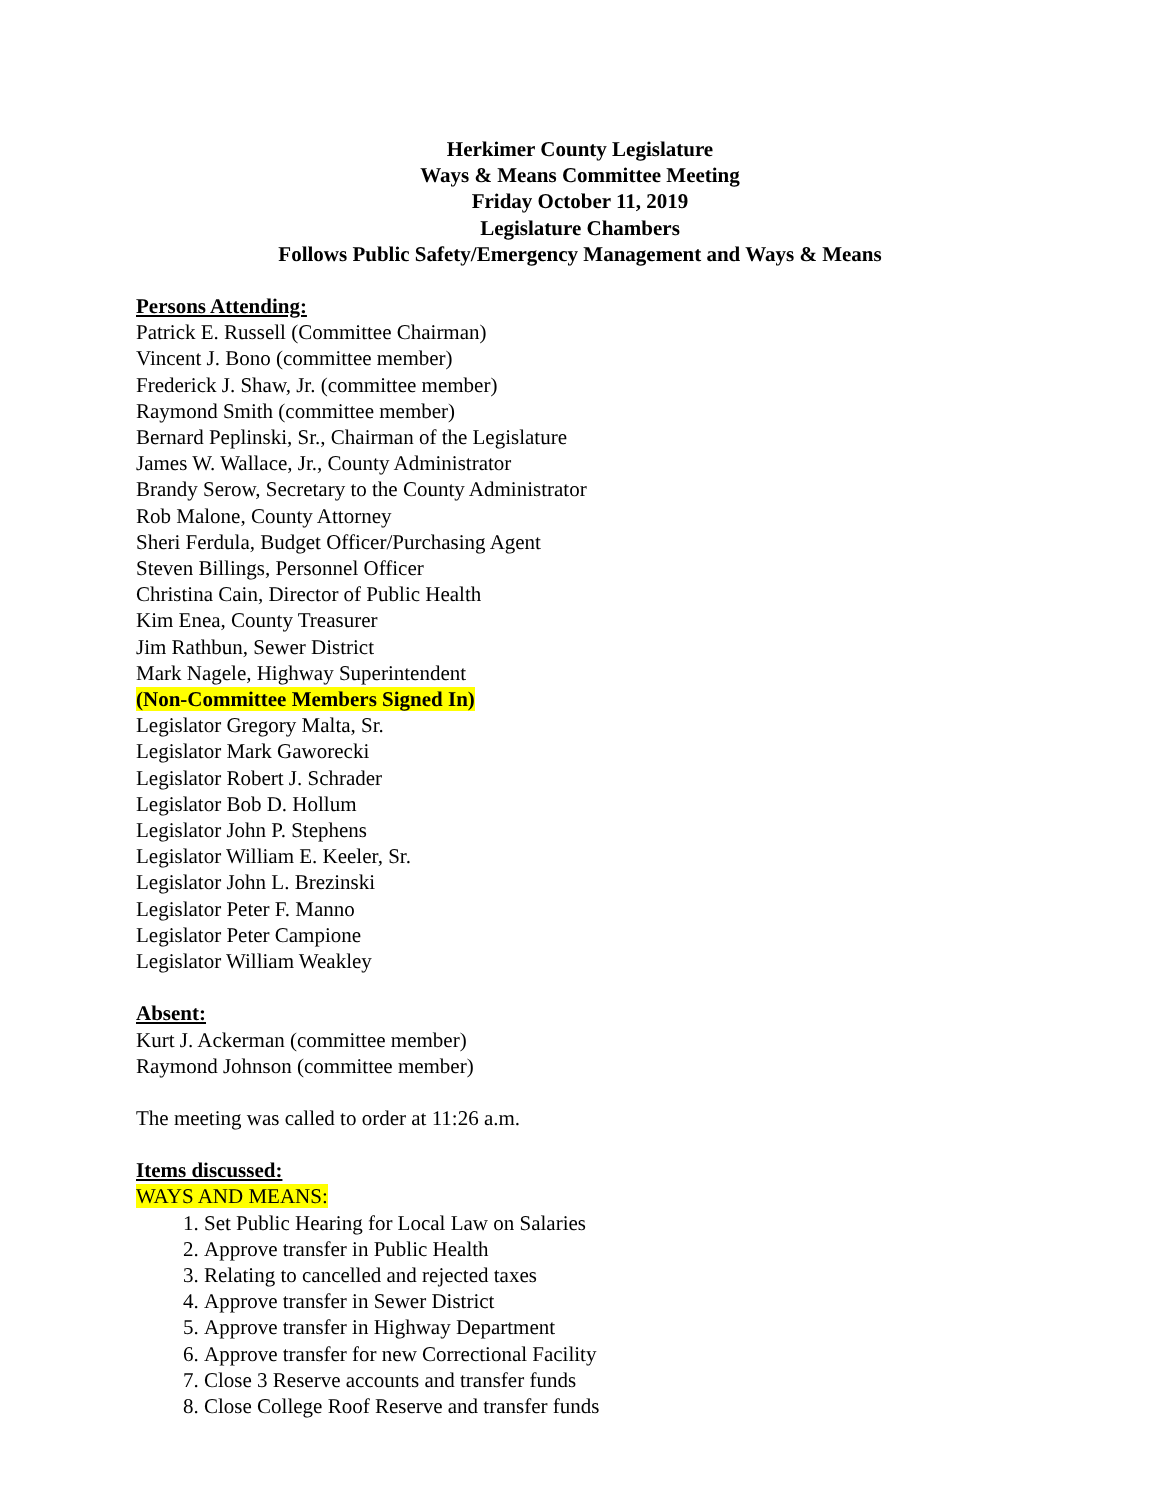Herkimer County Legislature
Ways & Means Committee Meeting
Friday October 11, 2019
Legislature Chambers
Follows Public Safety/Emergency Management and Ways & Means
Persons Attending:
Patrick E. Russell (Committee Chairman)
Vincent J. Bono (committee member)
Frederick J. Shaw, Jr. (committee member)
Raymond Smith (committee member)
Bernard Peplinski, Sr., Chairman of the Legislature
James W. Wallace, Jr., County Administrator
Brandy Serow, Secretary to the County Administrator
Rob Malone, County Attorney
Sheri Ferdula, Budget Officer/Purchasing Agent
Steven Billings, Personnel Officer
Christina Cain, Director of Public Health
Kim Enea, County Treasurer
Jim Rathbun, Sewer District
Mark Nagele, Highway Superintendent
(Non-Committee Members Signed In)
Legislator Gregory Malta, Sr.
Legislator Mark Gaworecki
Legislator Robert J. Schrader
Legislator Bob D. Hollum
Legislator John P. Stephens
Legislator William E. Keeler, Sr.
Legislator John L. Brezinski
Legislator Peter F. Manno
Legislator Peter Campione
Legislator William Weakley
Absent:
Kurt J. Ackerman (committee member)
Raymond Johnson (committee member)
The meeting was called to order at 11:26 a.m.
Items discussed:
WAYS AND MEANS:
1. Set Public Hearing for Local Law on Salaries
2. Approve transfer in Public Health
3. Relating to cancelled and rejected taxes
4. Approve transfer in Sewer District
5. Approve transfer in Highway Department
6. Approve transfer for new Correctional Facility
7. Close 3 Reserve accounts and transfer funds
8. Close College Roof Reserve and transfer funds